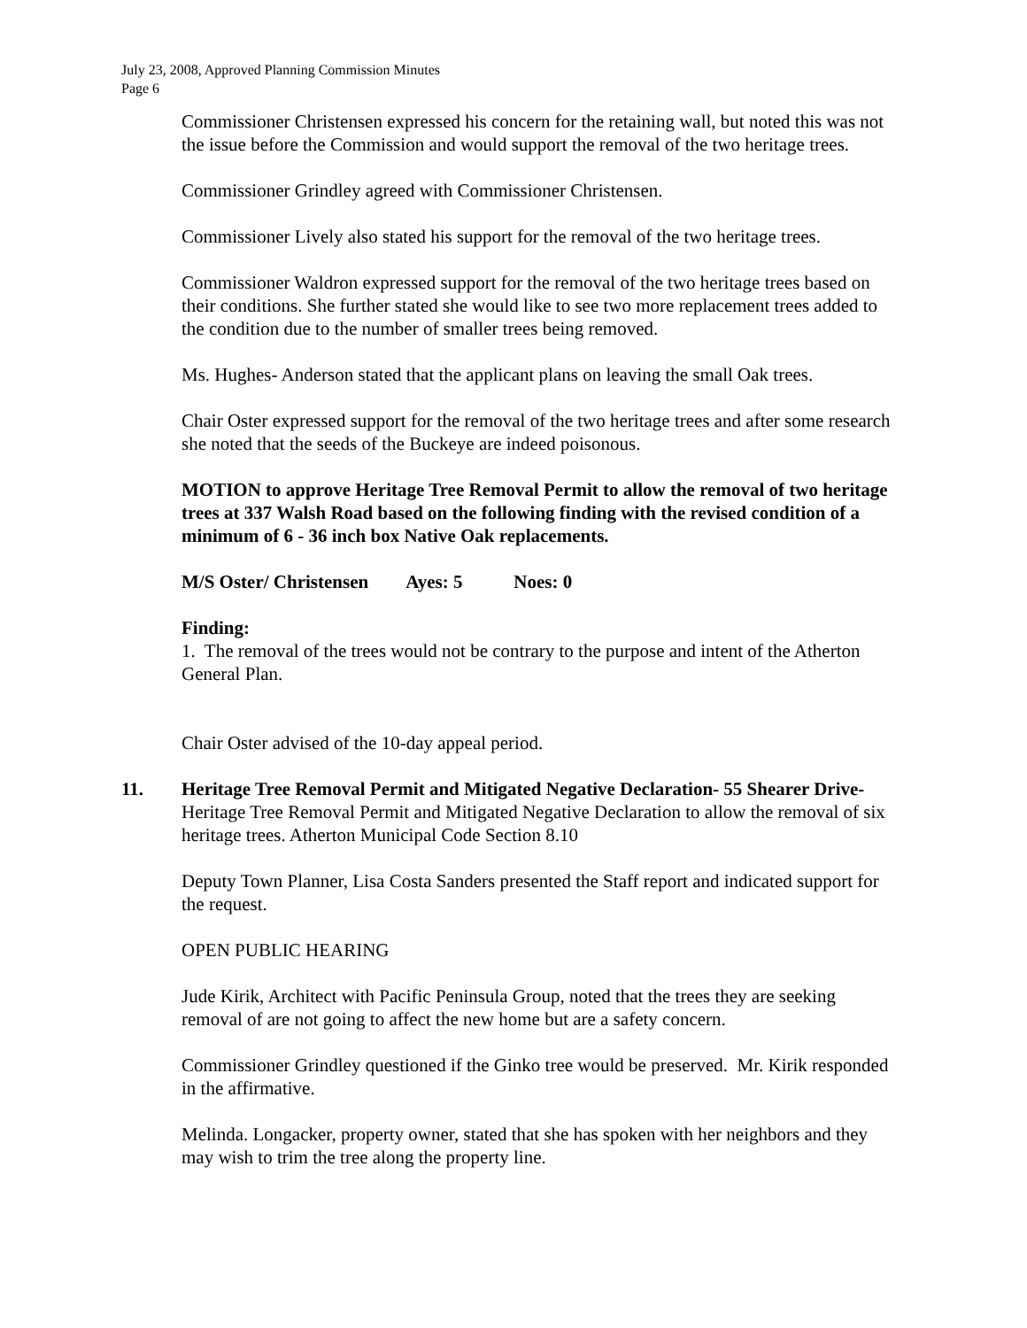July 23, 2008, Approved Planning Commission Minutes
Page 6
Commissioner Christensen expressed his concern for the retaining wall, but noted this was not the issue before the Commission and would support the removal of the two heritage trees.
Commissioner Grindley agreed with Commissioner Christensen.
Commissioner Lively also stated his support for the removal of the two heritage trees.
Commissioner Waldron expressed support for the removal of the two heritage trees based on their conditions. She further stated she would like to see two more replacement trees added to the condition due to the number of smaller trees being removed.
Ms. Hughes- Anderson stated that the applicant plans on leaving the small Oak trees.
Chair Oster expressed support for the removal of the two heritage trees and after some research she noted that the seeds of the Buckeye are indeed poisonous.
MOTION to approve Heritage Tree Removal Permit to allow the removal of two heritage trees at 337 Walsh Road based on the following finding with the revised condition of a minimum of 6 - 36 inch box Native Oak replacements.
M/S Oster/ Christensen Ayes: 5 Noes: 0
Finding:
1. The removal of the trees would not be contrary to the purpose and intent of the Atherton General Plan.
Chair Oster advised of the 10-day appeal period.
11. Heritage Tree Removal Permit and Mitigated Negative Declaration- 55 Shearer Drive- Heritage Tree Removal Permit and Mitigated Negative Declaration to allow the removal of six heritage trees. Atherton Municipal Code Section 8.10
Deputy Town Planner, Lisa Costa Sanders presented the Staff report and indicated support for the request.
OPEN PUBLIC HEARING
Jude Kirik, Architect with Pacific Peninsula Group, noted that the trees they are seeking removal of are not going to affect the new home but are a safety concern.
Commissioner Grindley questioned if the Ginko tree would be preserved. Mr. Kirik responded in the affirmative.
Melinda. Longacker, property owner, stated that she has spoken with her neighbors and they may wish to trim the tree along the property line.